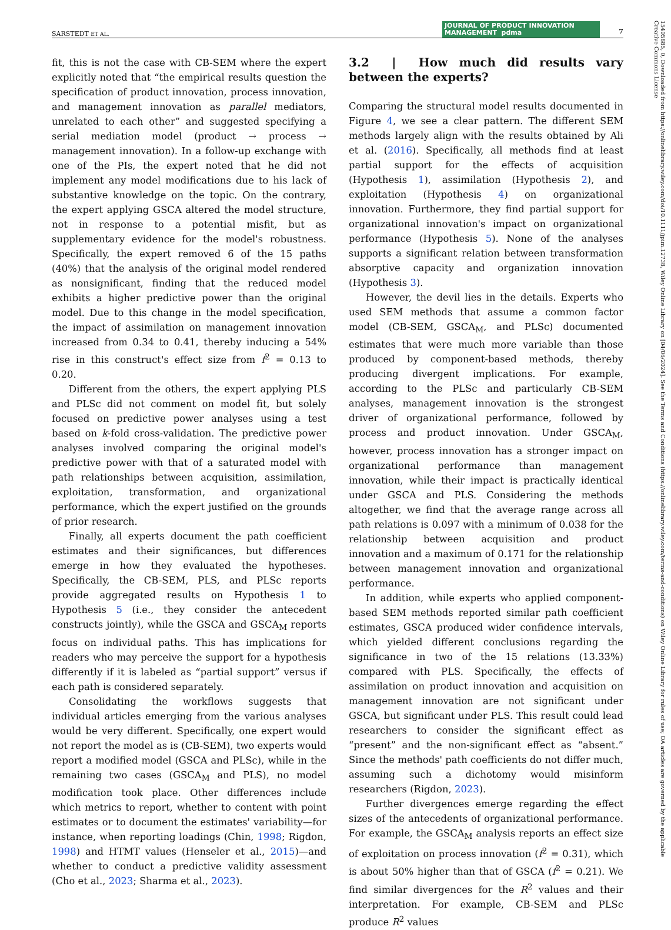SARSTEDT ET AL. JOURNAL OF PRODUCT INNOVATION MANAGEMENT pdma 7
fit, this is not the case with CB-SEM where the expert explicitly noted that “the empirical results question the specification of product innovation, process innovation, and management innovation as parallel mediators, unrelated to each other” and suggested specifying a serial mediation model (product → process → management innovation). In a follow-up exchange with one of the PIs, the expert noted that he did not implement any model modifications due to his lack of substantive knowledge on the topic. On the contrary, the expert applying GSCA altered the model structure, not in response to a potential misfit, but as supplementary evidence for the model's robustness. Specifically, the expert removed 6 of the 15 paths (40%) that the analysis of the original model rendered as nonsignificant, finding that the reduced model exhibits a higher predictive power than the original model. Due to this change in the model specification, the impact of assimilation on management innovation increased from 0.34 to 0.41, thereby inducing a 54% rise in this construct's effect size from f<sup>2</sup> = 0.13 to 0.20.
Different from the others, the expert applying PLS and PLSc did not comment on model fit, but solely focused on predictive power analyses using a test based on k-fold cross-validation. The predictive power analyses involved comparing the original model's predictive power with that of a saturated model with path relationships between acquisition, assimilation, exploitation, transformation, and organizational performance, which the expert justified on the grounds of prior research.
Finally, all experts document the path coefficient estimates and their significances, but differences emerge in how they evaluated the hypotheses. Specifically, the CB-SEM, PLS, and PLSc reports provide aggregated results on Hypothesis 1 to Hypothesis 5 (i.e., they consider the antecedent constructs jointly), while the GSCA and GSCA<sub>M</sub> reports focus on individual paths. This has implications for readers who may perceive the support for a hypothesis differently if it is labeled as “partial support” versus if each path is considered separately.
Consolidating the workflows suggests that individual articles emerging from the various analyses would be very different. Specifically, one expert would not report the model as is (CB-SEM), two experts would report a modified model (GSCA and PLSc), while in the remaining two cases (GSCA<sub>M</sub> and PLS), no model modification took place. Other differences include which metrics to report, whether to content with point estimates or to document the estimates' variability—for instance, when reporting loadings (Chin, 1998; Rigdon, 1998) and HTMT values (Henseler et al., 2015)—and whether to conduct a predictive validity assessment (Cho et al., 2023; Sharma et al., 2023).
3.2 | How much did results vary between the experts?
Comparing the structural model results documented in Figure 4, we see a clear pattern. The different SEM methods largely align with the results obtained by Ali et al. (2016). Specifically, all methods find at least partial support for the effects of acquisition (Hypothesis 1), assimilation (Hypothesis 2), and exploitation (Hypothesis 4) on organizational innovation. Furthermore, they find partial support for organizational innovation's impact on organizational performance (Hypothesis 5). None of the analyses supports a significant relation between transformation absorptive capacity and organization innovation (Hypothesis 3).
However, the devil lies in the details. Experts who used SEM methods that assume a common factor model (CB-SEM, GSCA<sub>M</sub>, and PLSc) documented estimates that were much more variable than those produced by component-based methods, thereby producing divergent implications. For example, according to the PLSc and particularly CB-SEM analyses, management innovation is the strongest driver of organizational performance, followed by process and product innovation. Under GSCA<sub>M</sub>, however, process innovation has a stronger impact on organizational performance than management innovation, while their impact is practically identical under GSCA and PLS. Considering the methods altogether, we find that the average range across all path relations is 0.097 with a minimum of 0.038 for the relationship between acquisition and product innovation and a maximum of 0.171 for the relationship between management innovation and organizational performance.
In addition, while experts who applied component-based SEM methods reported similar path coefficient estimates, GSCA produced wider confidence intervals, which yielded different conclusions regarding the significance in two of the 15 relations (13.33%) compared with PLS. Specifically, the effects of assimilation on product innovation and acquisition on management innovation are not significant under GSCA, but significant under PLS. This result could lead researchers to consider the significant effect as “present” and the non-significant effect as “absent.” Since the methods' path coefficients do not differ much, assuming such a dichotomy would misinform researchers (Rigdon, 2023).
Further divergences emerge regarding the effect sizes of the antecedents of organizational performance. For example, the GSCA<sub>M</sub> analysis reports an effect size of exploitation on process innovation (f<sup>2</sup> = 0.31), which is about 50% higher than that of GSCA (f<sup>2</sup> = 0.21). We find similar divergences for the R<sup>2</sup> values and their interpretation. For example, CB-SEM and PLSc produce R<sup>2</sup> values
15405885, 0, Downloaded from https://onlinelibrary.wiley.com/doi/10.1111/jpim.12738, Wiley Online Library on [04/06/2024]. See the Terms and Conditions (https://onlinelibrary.wiley.com/terms-and-conditions) on Wiley Online Library for rules of use; OA articles are governed by the applicable Creative Commons License